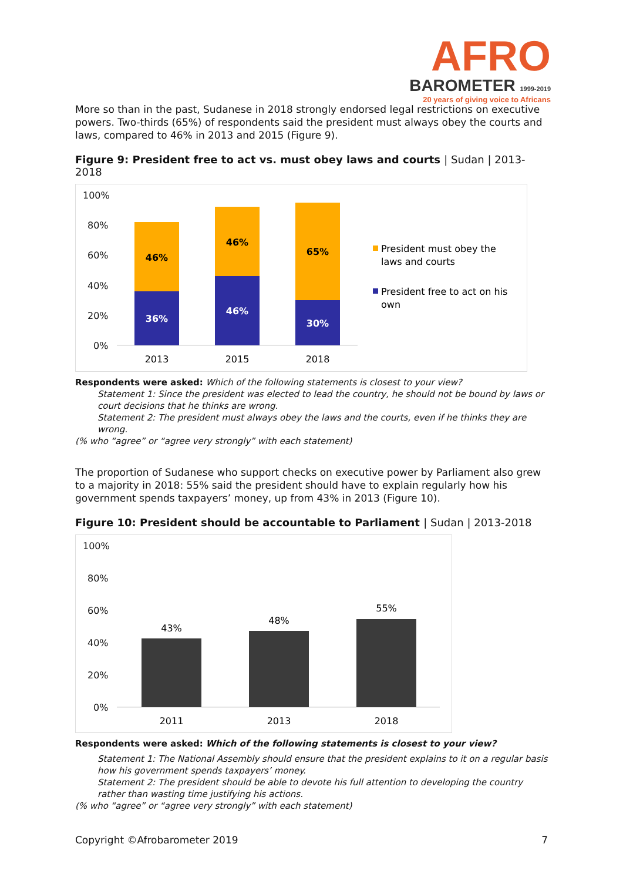AFRO
BAROMETER 1999-2019
20 years of giving voice to Africans
More so than in the past, Sudanese in 2018 strongly endorsed legal restrictions on executive powers. Two-thirds (65%) of respondents said the president must always obey the courts and laws, compared to 46% in 2013 and 2015 (Figure 9).
Figure 9: President free to act vs. must obey laws and courts | Sudan | 2013-2018
100%
80%
60%
40%
20%
0%
46%
36%
46%
46%
65%
30%
2013
2015
2018
President must obey the
laws and courts
President free to act on his
own
Respondents were asked: Which of the following statements is closest to your view?
Statement 1: Since the president was elected to lead the country, he should not be bound by laws or court decisions that he thinks are wrong.
Statement 2: The president must always obey the laws and the courts, even if he thinks they are wrong.
(% who “agree” or “agree very strongly” with each statement)
The proportion of Sudanese who support checks on executive power by Parliament also grew to a majority in 2018: 55% said the president should have to explain regularly how his government spends taxpayers’ money, up from 43% in 2013 (Figure 10).
Figure 10: President should be accountable to Parliament | Sudan | 2013-2018
100%
80%
60%
40%
20%
0%
43%
48%
55%
2011
2013
2018
Respondents were asked: Which of the following statements is closest to your view?
Statement 1: The National Assembly should ensure that the president explains to it on a regular basis how his government spends taxpayers’ money.
Statement 2: The president should be able to devote his full attention to developing the country rather than wasting time justifying his actions.
(% who “agree” or “agree very strongly” with each statement)
Copyright ©Afrobarometer 2019 7